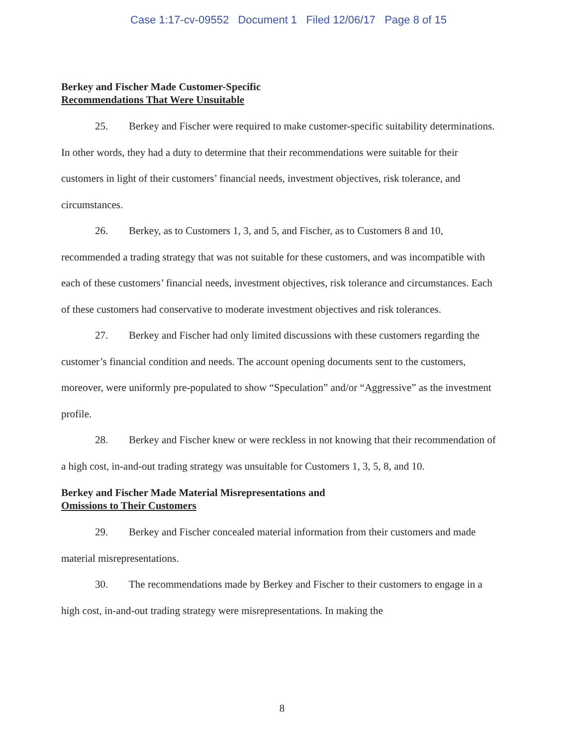Case 1:17-cv-09552 Document 1 Filed 12/06/17 Page 8 of 15
Berkey and Fischer Made Customer-Specific
Recommendations That Were Unsuitable
25. Berkey and Fischer were required to make customer-specific suitability determinations. In other words, they had a duty to determine that their recommendations were suitable for their customers in light of their customers’ financial needs, investment objectives, risk tolerance, and circumstances.
26. Berkey, as to Customers 1, 3, and 5, and Fischer, as to Customers 8 and 10, recommended a trading strategy that was not suitable for these customers, and was incompatible with each of these customers’ financial needs, investment objectives, risk tolerance and circumstances. Each of these customers had conservative to moderate investment objectives and risk tolerances.
27. Berkey and Fischer had only limited discussions with these customers regarding the customer’s financial condition and needs. The account opening documents sent to the customers, moreover, were uniformly pre-populated to show “Speculation” and/or “Aggressive” as the investment profile.
28. Berkey and Fischer knew or were reckless in not knowing that their recommendation of a high cost, in-and-out trading strategy was unsuitable for Customers 1, 3, 5, 8, and 10.
Berkey and Fischer Made Material Misrepresentations and
Omissions to Their Customers
29. Berkey and Fischer concealed material information from their customers and made material misrepresentations.
30. The recommendations made by Berkey and Fischer to their customers to engage in a high cost, in-and-out trading strategy were misrepresentations. In making the
8